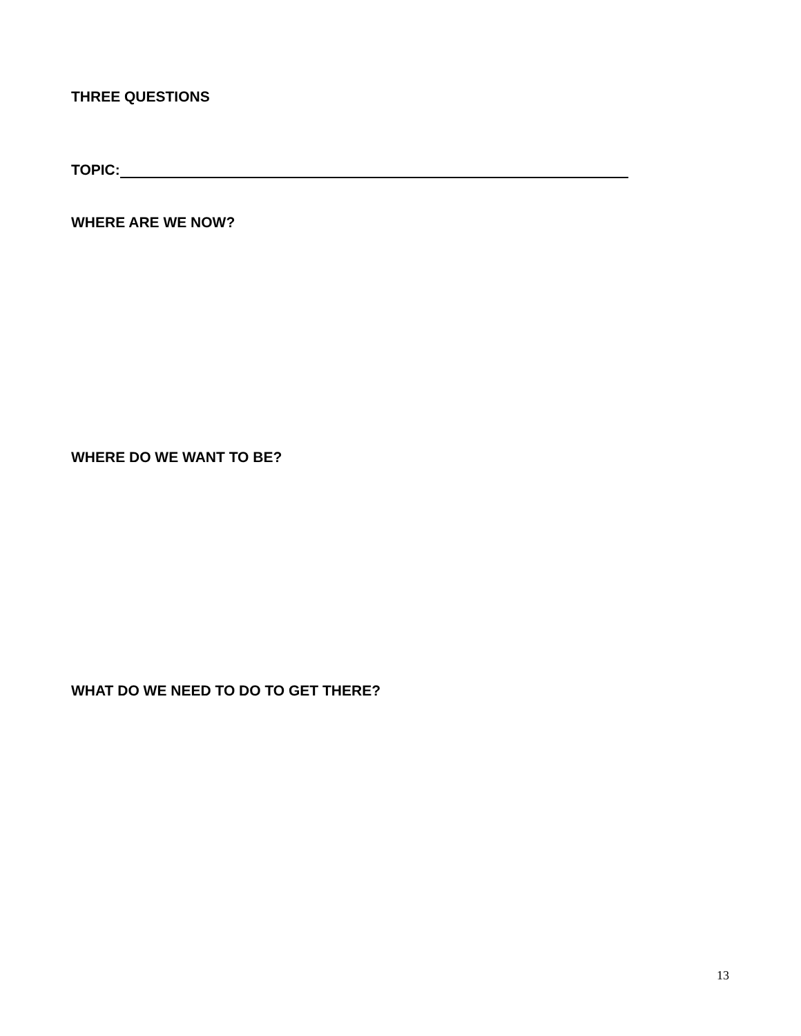THREE QUESTIONS
TOPIC:
WHERE ARE WE NOW?
WHERE DO WE WANT TO BE?
WHAT DO WE NEED TO DO TO GET THERE?
13